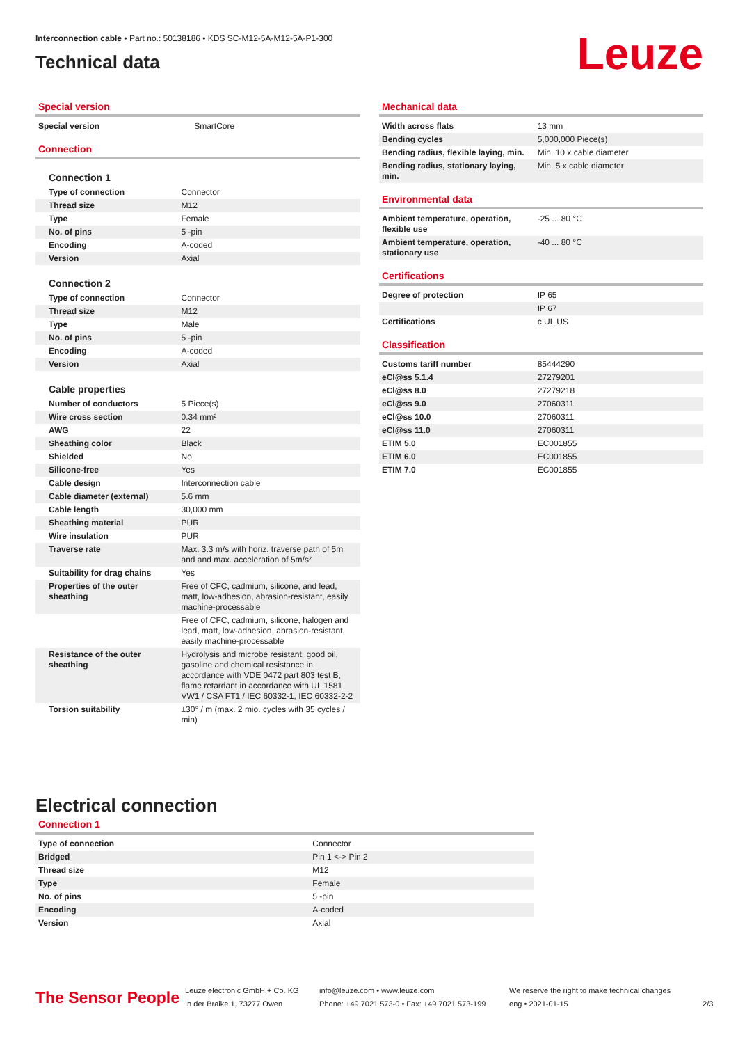Interconnection cable • Part no.: 50138186 • KDS SC-M12-5A-M12-5A-P1-300
Technical data
Leuze
Special version
| Special version | SmartCore |
Connection
Connection 1
| Type of connection | Connector |
| Thread size | M12 |
| Type | Female |
| No. of pins | 5 -pin |
| Encoding | A-coded |
| Version | Axial |
Connection 2
| Type of connection | Connector |
| Thread size | M12 |
| Type | Male |
| No. of pins | 5 -pin |
| Encoding | A-coded |
| Version | Axial |
Cable properties
| Number of conductors | 5 Piece(s) |
| Wire cross section | 0.34 mm² |
| AWG | 22 |
| Sheathing color | Black |
| Shielded | No |
| Silicone-free | Yes |
| Cable design | Interconnection cable |
| Cable diameter (external) | 5.6 mm |
| Cable length | 30,000 mm |
| Sheathing material | PUR |
| Wire insulation | PUR |
| Traverse rate | Max. 3.3 m/s with horiz. traverse path of 5m and and max. acceleration of 5m/s² |
| Suitability for drag chains | Yes |
| Properties of the outer sheathing | Free of CFC, cadmium, silicone, and lead, matt, low-adhesion, abrasion-resistant, easily machine-processable |
| | Free of CFC, cadmium, silicone, halogen and lead, matt, low-adhesion, abrasion-resistant, easily machine-processable |
| Resistance of the outer sheathing | Hydrolysis and microbe resistant, good oil, gasoline and chemical resistance in accordance with VDE 0472 part 803 test B, flame retardant in accordance with UL 1581 VW1 / CSA FT1 / IEC 60332-1, IEC 60332-2-2 |
| Torsion suitability | ±30° / m (max. 2 mio. cycles with 35 cycles / min) |
Mechanical data
| Width across flats | 13 mm |
| Bending cycles | 5,000,000 Piece(s) |
| Bending radius, flexible laying, min. | Min. 10 x cable diameter |
| Bending radius, stationary laying, min. | Min. 5 x cable diameter |
Environmental data
| Ambient temperature, operation, flexible use | -25 ... 80 °C |
| Ambient temperature, operation, stationary use | -40 ... 80 °C |
Certifications
| Degree of protection | IP 65 |
| | IP 67 |
| Certifications | c UL US |
Classification
| Customs tariff number | 85444290 |
| eCl@ss 5.1.4 | 27279201 |
| eCl@ss 8.0 | 27279218 |
| eCl@ss 9.0 | 27060311 |
| eCl@ss 10.0 | 27060311 |
| eCl@ss 11.0 | 27060311 |
| ETIM 5.0 | EC001855 |
| ETIM 6.0 | EC001855 |
| ETIM 7.0 | EC001855 |
Electrical connection
Connection 1
| Type of connection | Connector |
| Bridged | Pin 1 <-> Pin 2 |
| Thread size | M12 |
| Type | Female |
| No. of pins | 5 -pin |
| Encoding | A-coded |
| Version | Axial |
The Sensor People
Leuze electronic GmbH + Co. KG
In der Braike 1, 73277 Owen
info@leuze.com • www.leuze.com
Phone: +49 7021 573-0 • Fax: +49 7021 573-199
We reserve the right to make technical changes
eng • 2021-01-15
2/3